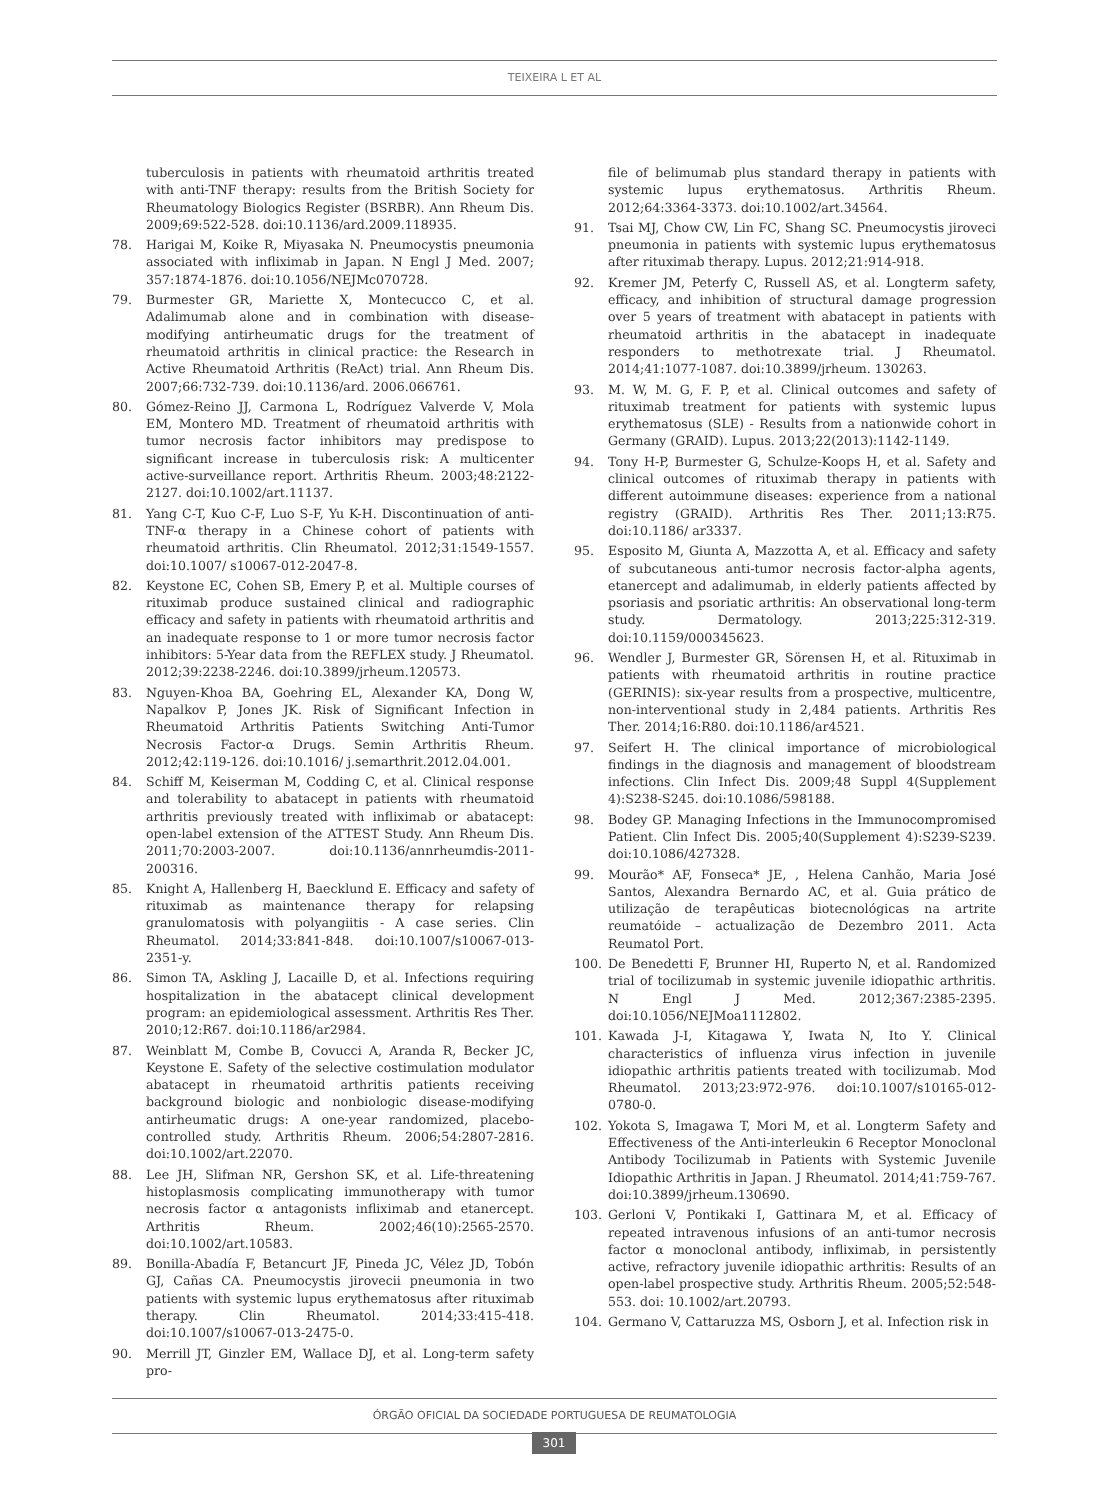TEIXEIRA L ET AL
tuberculosis in patients with rheumatoid arthritis treated with anti-TNF therapy: results from the British Society for Rheumatology Biologics Register (BSRBR). Ann Rheum Dis. 2009;69:522-528. doi:10.1136/ard.2009.118935.
78. Harigai M, Koike R, Miyasaka N. Pneumocystis pneumonia associated with infliximab in Japan. N Engl J Med. 2007; 357:1874-1876. doi:10.1056/NEJMc070728.
79. Burmester GR, Mariette X, Montecucco C, et al. Adalimumab alone and in combination with disease-modifying antirheumatic drugs for the treatment of rheumatoid arthritis in clinical practice: the Research in Active Rheumatoid Arthritis (ReAct) trial. Ann Rheum Dis. 2007;66:732-739. doi:10.1136/ard. 2006.066761.
80. Gómez-Reino JJ, Carmona L, Rodríguez Valverde V, Mola EM, Montero MD. Treatment of rheumatoid arthritis with tumor necrosis factor inhibitors may predispose to significant increase in tuberculosis risk: A multicenter active-surveillance report. Arthritis Rheum. 2003;48:2122-2127. doi:10.1002/art.11137.
81. Yang C-T, Kuo C-F, Luo S-F, Yu K-H. Discontinuation of anti-TNF-α therapy in a Chinese cohort of patients with rheumatoid arthritis. Clin Rheumatol. 2012;31:1549-1557. doi:10.1007/ s10067-012-2047-8.
82. Keystone EC, Cohen SB, Emery P, et al. Multiple courses of rituximab produce sustained clinical and radiographic efficacy and safety in patients with rheumatoid arthritis and an inadequate response to 1 or more tumor necrosis factor inhibitors: 5-Year data from the REFLEX study. J Rheumatol. 2012;39:2238-2246. doi:10.3899/jrheum.120573.
83. Nguyen-Khoa BA, Goehring EL, Alexander KA, Dong W, Napalkov P, Jones JK. Risk of Significant Infection in Rheumatoid Arthritis Patients Switching Anti-Tumor Necrosis Factor-α Drugs. Semin Arthritis Rheum. 2012;42:119-126. doi:10.1016/ j.semarthrit.2012.04.001.
84. Schiff M, Keiserman M, Codding C, et al. Clinical response and tolerability to abatacept in patients with rheumatoid arthritis previously treated with infliximab or abatacept: open-label extension of the ATTEST Study. Ann Rheum Dis. 2011;70:2003-2007. doi:10.1136/annrheumdis-2011-200316.
85. Knight A, Hallenberg H, Baecklund E. Efficacy and safety of rituximab as maintenance therapy for relapsing granulomatosis with polyangiitis - A case series. Clin Rheumatol. 2014;33:841-848. doi:10.1007/s10067-013-2351-y.
86. Simon TA, Askling J, Lacaille D, et al. Infections requiring hospitalization in the abatacept clinical development program: an epidemiological assessment. Arthritis Res Ther. 2010;12:R67. doi:10.1186/ar2984.
87. Weinblatt M, Combe B, Covucci A, Aranda R, Becker JC, Keystone E. Safety of the selective costimulation modulator abatacept in rheumatoid arthritis patients receiving background biologic and nonbiologic disease-modifying antirheumatic drugs: A one-year randomized, placebo-controlled study. Arthritis Rheum. 2006;54:2807-2816. doi:10.1002/art.22070.
88. Lee JH, Slifman NR, Gershon SK, et al. Life-threatening histoplasmosis complicating immunotherapy with tumor necrosis factor α antagonists infliximab and etanercept. Arthritis Rheum. 2002;46(10):2565-2570. doi:10.1002/art.10583.
89. Bonilla-Abadía F, Betancurt JF, Pineda JC, Vélez JD, Tobón GJ, Cañas CA. Pneumocystis jirovecii pneumonia in two patients with systemic lupus erythematosus after rituximab therapy. Clin Rheumatol. 2014;33:415-418. doi:10.1007/s10067-013-2475-0.
90. Merrill JT, Ginzler EM, Wallace DJ, et al. Long-term safety pro-
file of belimumab plus standard therapy in patients with systemic lupus erythematosus. Arthritis Rheum. 2012;64:3364-3373. doi:10.1002/art.34564.
91. Tsai MJ, Chow CW, Lin FC, Shang SC. Pneumocystis jiroveci pneumonia in patients with systemic lupus erythematosus after rituximab therapy. Lupus. 2012;21:914-918.
92. Kremer JM, Peterfy C, Russell AS, et al. Longterm safety, efficacy, and inhibition of structural damage progression over 5 years of treatment with abatacept in patients with rheumatoid arthritis in the abatacept in inadequate responders to methotrexate trial. J Rheumatol. 2014;41:1077-1087. doi:10.3899/jrheum. 130263.
93. M. W, M. G, F. P, et al. Clinical outcomes and safety of rituximab treatment for patients with systemic lupus erythematosus (SLE) - Results from a nationwide cohort in Germany (GRAID). Lupus. 2013;22(2013):1142-1149.
94. Tony H-P, Burmester G, Schulze-Koops H, et al. Safety and clinical outcomes of rituximab therapy in patients with different autoimmune diseases: experience from a national registry (GRAID). Arthritis Res Ther. 2011;13:R75. doi:10.1186/ ar3337.
95. Esposito M, Giunta A, Mazzotta A, et al. Efficacy and safety of subcutaneous anti-tumor necrosis factor-alpha agents, etanercept and adalimumab, in elderly patients affected by psoriasis and psoriatic arthritis: An observational long-term study. Dermatology. 2013;225:312-319. doi:10.1159/000345623.
96. Wendler J, Burmester GR, Sörensen H, et al. Rituximab in patients with rheumatoid arthritis in routine practice (GERINIS): six-year results from a prospective, multicentre, non-interventional study in 2,484 patients. Arthritis Res Ther. 2014;16:R80. doi:10.1186/ar4521.
97. Seifert H. The clinical importance of microbiological findings in the diagnosis and management of bloodstream infections. Clin Infect Dis. 2009;48 Suppl 4(Supplement 4):S238-S245. doi:10.1086/598188.
98. Bodey GP. Managing Infections in the Immunocompromised Patient. Clin Infect Dis. 2005;40(Supplement 4):S239-S239. doi:10.1086/427328.
99. Mourão* AF, Fonseca* JE, , Helena Canhão, Maria José Santos, Alexandra Bernardo AC, et al. Guia prático de utilização de terapêuticas biotecnológicas na artrite reumatóide – actualização de Dezembro 2011. Acta Reumatol Port.
100. De Benedetti F, Brunner HI, Ruperto N, et al. Randomized trial of tocilizumab in systemic juvenile idiopathic arthritis. N Engl J Med. 2012;367:2385-2395. doi:10.1056/NEJMoa1112802.
101. Kawada J-I, Kitagawa Y, Iwata N, Ito Y. Clinical characteristics of influenza virus infection in juvenile idiopathic arthritis patients treated with tocilizumab. Mod Rheumatol. 2013;23:972-976. doi:10.1007/s10165-012-0780-0.
102. Yokota S, Imagawa T, Mori M, et al. Longterm Safety and Effectiveness of the Anti-interleukin 6 Receptor Monoclonal Antibody Tocilizumab in Patients with Systemic Juvenile Idiopathic Arthritis in Japan. J Rheumatol. 2014;41:759-767. doi:10.3899/jrheum.130690.
103. Gerloni V, Pontikaki I, Gattinara M, et al. Efficacy of repeated intravenous infusions of an anti-tumor necrosis factor α monoclonal antibody, infliximab, in persistently active, refractory juvenile idiopathic arthritis: Results of an open-label prospective study. Arthritis Rheum. 2005;52:548-553. doi: 10.1002/art.20793.
104. Germano V, Cattaruzza MS, Osborn J, et al. Infection risk in
ÓRGÃO OFICIAL DA SOCIEDADE PORTUGUESA DE REUMATOLOGIA
301